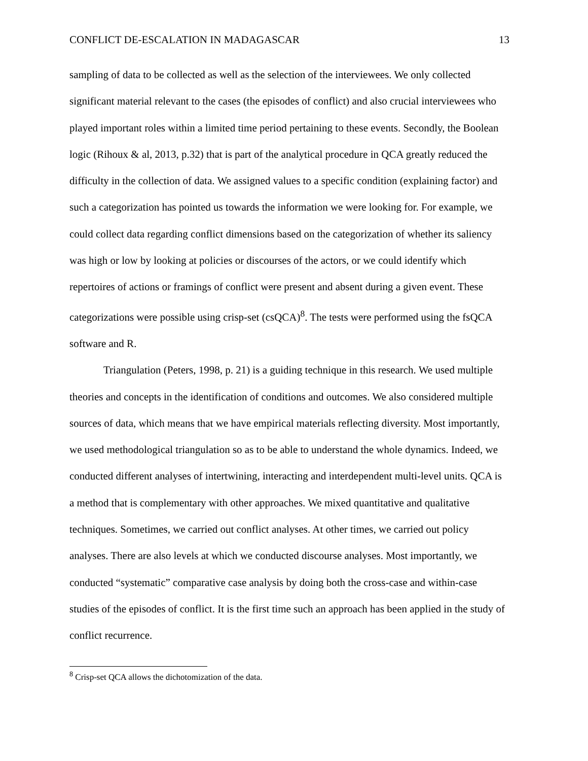CONFLICT DE-ESCALATION IN MADAGASCAR 13
sampling of data to be collected as well as the selection of the interviewees. We only collected significant material relevant to the cases (the episodes of conflict) and also crucial interviewees who played important roles within a limited time period pertaining to these events. Secondly, the Boolean logic (Rihoux & al, 2013, p.32) that is part of the analytical procedure in QCA greatly reduced the difficulty in the collection of data. We assigned values to a specific condition (explaining factor) and such a categorization has pointed us towards the information we were looking for. For example, we could collect data regarding conflict dimensions based on the categorization of whether its saliency was high or low by looking at policies or discourses of the actors, or we could identify which repertoires of actions or framings of conflict were present and absent during a given event. These categorizations were possible using crisp-set (csQCA)<sup>8</sup>. The tests were performed using the fsQCA software and R.
Triangulation (Peters, 1998, p. 21) is a guiding technique in this research. We used multiple theories and concepts in the identification of conditions and outcomes. We also considered multiple sources of data, which means that we have empirical materials reflecting diversity. Most importantly, we used methodological triangulation so as to be able to understand the whole dynamics. Indeed, we conducted different analyses of intertwining, interacting and interdependent multi-level units. QCA is a method that is complementary with other approaches. We mixed quantitative and qualitative techniques. Sometimes, we carried out conflict analyses. At other times, we carried out policy analyses. There are also levels at which we conducted discourse analyses. Most importantly, we conducted “systematic” comparative case analysis by doing both the cross-case and within-case studies of the episodes of conflict. It is the first time such an approach has been applied in the study of conflict recurrence.
<sup>8</sup> Crisp-set QCA allows the dichotomization of the data.